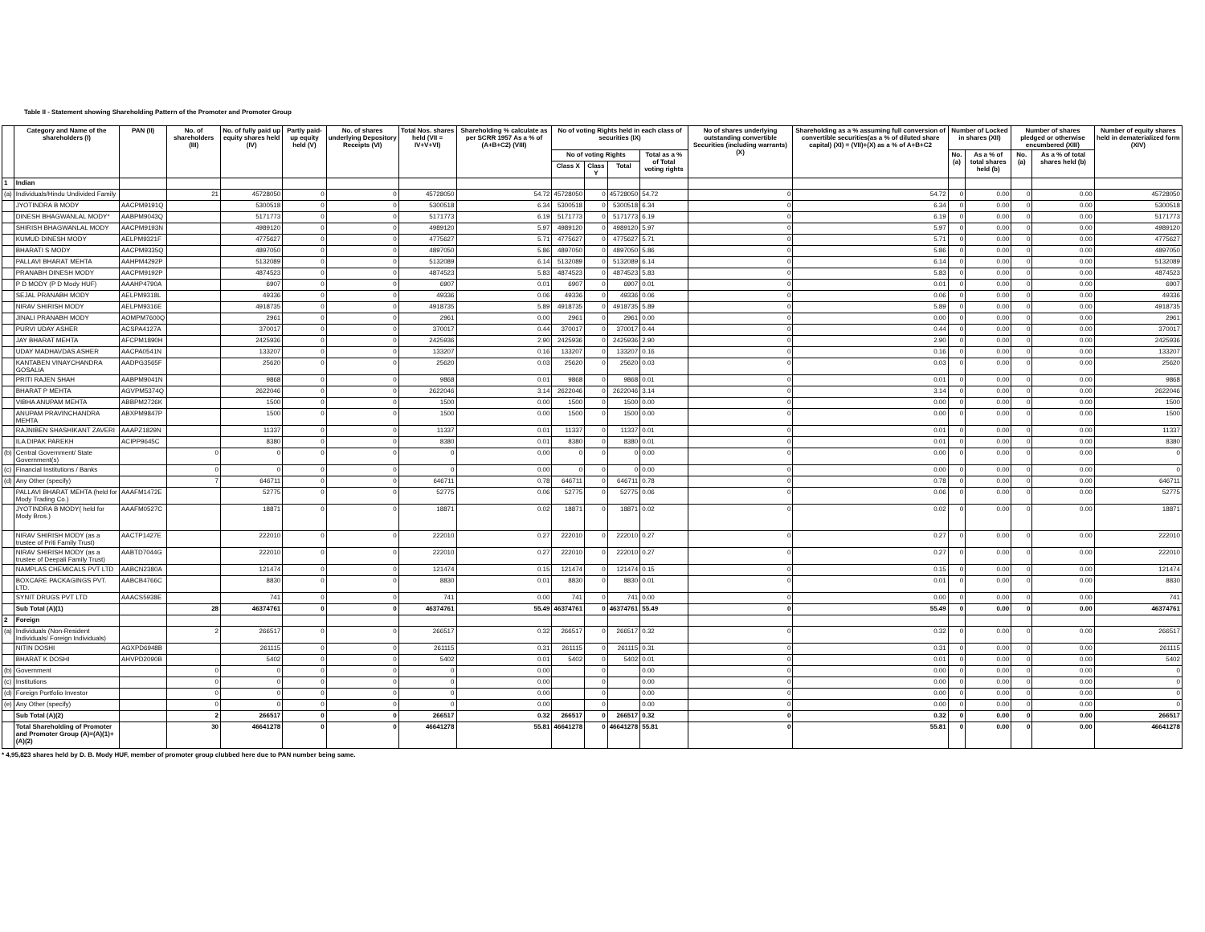Table II - Statement showing Shareholding Pattern of the Promoter and Promoter Group
| | Category and Name of the shareholders (I) | PAN (II) | No. of shareholders (III) | No. of fully paid up equity shares held (IV) | Partly paid-up equity held (V) | No. of shares underlying Depository Receipts (VI) | Total Nos. shares held (VII = IV+V+VI) | Shareholding % calculate as per SCRR 1957 As a % of (A+B+C2) (VIII) | No of voting Rights held in each class of securities (IX) | | | | No of shares underlying outstanding convertible Securities (including warrants) (X) | Shareholding as a % assuming full conversion of convertible securities(as a % of diluted share capital) (XI) = (VII)+(X) as a % of A+B+C2 | Number of Locked in shares (XII) | | Number of shares pledged or otherwise encumbered (XIII) | | Number of equity shares held in dematerialized form (XIV) |
| --- | --- | --- | --- | --- | --- | --- | --- | --- | --- | --- | --- | --- | --- | --- | --- | --- | --- | --- | --- |
| | | | | | | | | | No of voting Rights | | | Total as a % of Total voting rights | | | No. (a) | As a % of total shares held (b) | No. (a) | As a % of total shares held (b) | |
| | | | | | | | | | Class X | Class Y | Total | | | | | | | | |
| 1 | Indian | | | | | | | | | | | | | | | | | | |
| (a) | Individuals/Hindu Undivided Family | | 21 | 45728050 | 0 | 0 | 45728050 | 54.72 | 45728050 | 0 | 45728050 | 54.72 | 0 | 54.72 | 0 | 0.00 | 0 | 0.00 | 45728050 |
| | JYOTINDRA B MODY | AACPM9191Q | | 5300518 | 0 | 0 | 5300518 | 6.34 | 5300518 | 0 | 5300518 | 6.34 | 0 | 6.34 | 0 | 0.00 | 0 | 0.00 | 5300518 |
| | DINESH BHAGWANLAL MODY* | AABPM9043Q | | 5171773 | 0 | 0 | 5171773 | 6.19 | 5171773 | 0 | 5171773 | 6.19 | 0 | 6.19 | 0 | 0.00 | 0 | 0.00 | 5171773 |
| | SHIRISH BHAGWANLAL MODY | AACPM9193N | | 4989120 | 0 | 0 | 4989120 | 5.97 | 4989120 | 0 | 4989120 | 5.97 | 0 | 5.97 | 0 | 0.00 | 0 | 0.00 | 4989120 |
| | KUMUD DINESH MODY | AELPM9321F | | 4775627 | 0 | 0 | 4775627 | 5.71 | 4775627 | 0 | 4775627 | 5.71 | 0 | 5.71 | 0 | 0.00 | 0 | 0.00 | 4775627 |
| | BHARATI S MODY | AACPM9335Q | | 4897050 | 0 | 0 | 4897050 | 5.86 | 4897050 | 0 | 4897050 | 5.86 | 0 | 5.86 | 0 | 0.00 | 0 | 0.00 | 4897050 |
| | PALLAVI BHARAT MEHTA | AAHPM4292P | | 5132089 | 0 | 0 | 5132089 | 6.14 | 5132089 | 0 | 5132089 | 6.14 | 0 | 6.14 | 0 | 0.00 | 0 | 0.00 | 5132089 |
| | PRANABH DINESH MODY | AACPM9192P | | 4874523 | 0 | 0 | 4874523 | 5.83 | 4874523 | 0 | 4874523 | 5.83 | 0 | 5.83 | 0 | 0.00 | 0 | 0.00 | 4874523 |
| | P D MODY (P D Mody HUF) | AAAHP4790A | | 6907 | 0 | 0 | 6907 | 0.01 | 6907 | 0 | 6907 | 0.01 | 0 | 0.01 | 0 | 0.00 | 0 | 0.00 | 6907 |
| | SEJAL PRANABH MODY | AELPM9318L | | 49336 | 0 | 0 | 49336 | 0.06 | 49336 | 0 | 49336 | 0.06 | 0 | 0.06 | 0 | 0.00 | 0 | 0.00 | 49336 |
| | NIRAV SHIRISH MODY | AELPM9316E | | 4918735 | 0 | 0 | 4918735 | 5.89 | 4918735 | 0 | 4918735 | 5.89 | 0 | 5.89 | 0 | 0.00 | 0 | 0.00 | 4918735 |
| | JINALI PRANABH MODY | AOMPM7600Q | | 2961 | 0 | 0 | 2961 | 0.00 | 2961 | 0 | 2961 | 0.00 | 0 | 0.00 | 0 | 0.00 | 0 | 0.00 | 2961 |
| | PURVI UDAY ASHER | ACSPA4127A | | 370017 | 0 | 0 | 370017 | 0.44 | 370017 | 0 | 370017 | 0.44 | 0 | 0.44 | 0 | 0.00 | 0 | 0.00 | 370017 |
| | JAY BHARAT MEHTA | AFCPM1890H | | 2425936 | 0 | 0 | 2425936 | 2.90 | 2425936 | 0 | 2425936 | 2.90 | 0 | 2.90 | 0 | 0.00 | 0 | 0.00 | 2425936 |
| | UDAY MADHAVDAS ASHER | AACPA0541N | | 133207 | 0 | 0 | 133207 | 0.16 | 133207 | 0 | 133207 | 0.16 | 0 | 0.16 | 0 | 0.00 | 0 | 0.00 | 133207 |
| | KANTABEN VINAYCHANDRA GOSALIA | AADPG3565F | | 25620 | 0 | 0 | 25620 | 0.03 | 25620 | 0 | 25620 | 0.03 | 0 | 0.03 | 0 | 0.00 | 0 | 0.00 | 25620 |
| | PRITI RAJEN SHAH | AABPM9041N | | 9868 | 0 | 0 | 9868 | 0.01 | 9868 | 0 | 9868 | 0.01 | 0 | 0.01 | 0 | 0.00 | 0 | 0.00 | 9868 |
| | BHARAT P MEHTA | AGVPM5374Q | | 2622046 | 0 | 0 | 2622046 | 3.14 | 2622046 | 0 | 2622046 | 3.14 | 0 | 3.14 | 0 | 0.00 | 0 | 0.00 | 2622046 |
| | VIBHA ANUPAM MEHTA | ABBPM2726K | | 1500 | 0 | 0 | 1500 | 0.00 | 1500 | 0 | 1500 | 0.00 | 0 | 0.00 | 0 | 0.00 | 0 | 0.00 | 1500 |
| | ANUPAM PRAVINCHANDRA MEHTA | ABXPM9847P | | 1500 | 0 | 0 | 1500 | 0.00 | 1500 | 0 | 1500 | 0.00 | 0 | 0.00 | 0 | 0.00 | 0 | 0.00 | 1500 |
| | RAJNIBEN SHASHIKANT ZAVERI | AAAPZ1829N | | 11337 | 0 | 0 | 11337 | 0.01 | 11337 | 0 | 11337 | 0.01 | 0 | 0.01 | 0 | 0.00 | 0 | 0.00 | 11337 |
| | ILA DIPAK PAREKH | ACIPP9645C | | 8380 | 0 | 0 | 8380 | 0.01 | 8380 | 0 | 8380 | 0.01 | 0 | 0.01 | 0 | 0.00 | 0 | 0.00 | 8380 |
| (b) | Central Government/ State Government(s) | | 0 | 0 | 0 | 0 | 0 | 0.00 | 0 | 0 | 0 | 0.00 | 0 | 0.00 | 0 | 0.00 | 0 | 0.00 | 0 |
| (c) | Financial Institutions / Banks | | 0 | 0 | 0 | 0 | 0 | 0.00 | 0 | 0 | 0 | 0.00 | 0 | 0.00 | 0 | 0.00 | 0 | 0.00 | 0 |
| (d) | Any Other (specify) | | 7 | 646711 | 0 | 0 | 646711 | 0.78 | 646711 | 0 | 646711 | 0.78 | 0 | 0.78 | 0 | 0.00 | 0 | 0.00 | 646711 |
| | PALLAVI BHARAT MEHTA (held for Mody Trading Co.) | AAAFM1472E | | 52775 | 0 | 0 | 52775 | 0.06 | 52775 | 0 | 52775 | 0.06 | 0 | 0.06 | 0 | 0.00 | 0 | 0.00 | 52775 |
| | JYOTINDRA B MODY( held for Mody Bros.) | AAAFM0527C | | 18871 | 0 | 0 | 18871 | 0.02 | 18871 | 0 | 18871 | 0.02 | 0 | 0.02 | 0 | 0.00 | 0 | 0.00 | 18871 |
| | NIRAV SHIRISH MODY (as a trustee of Priti Family Trust) | AACTP1427E | | 222010 | 0 | 0 | 222010 | 0.27 | 222010 | 0 | 222010 | 0.27 | 0 | 0.27 | 0 | 0.00 | 0 | 0.00 | 222010 |
| | NIRAV SHIRISH MODY (as a trustee of Deepali Family Trust) | AABTD7044G | | 222010 | 0 | 0 | 222010 | 0.27 | 222010 | 0 | 222010 | 0.27 | 0 | 0.27 | 0 | 0.00 | 0 | 0.00 | 222010 |
| | NAMPLAS CHEMICALS PVT LTD | AABCN2380A | | 121474 | 0 | 0 | 121474 | 0.15 | 121474 | 0 | 121474 | 0.15 | 0 | 0.15 | 0 | 0.00 | 0 | 0.00 | 121474 |
| | BOXCARE PACKAGINGS PVT. LTD. | AABCB4766C | | 8830 | 0 | 0 | 8830 | 0.01 | 8830 | 0 | 8830 | 0.01 | 0 | 0.01 | 0 | 0.00 | 0 | 0.00 | 8830 |
| | SYNIT DRUGS PVT LTD | AAACS5938E | | 741 | 0 | 0 | 741 | 0.00 | 741 | 0 | 741 | 0.00 | 0 | 0.00 | 0 | 0.00 | 0 | 0.00 | 741 |
| | Sub Total (A)(1) | | 28 | 46374761 | 0 | 0 | 46374761 | 55.49 | 46374761 | 0 | 46374761 | 55.49 | 0 | 55.49 | 0 | 0.00 | 0 | 0.00 | 46374761 |
| 2 | Foreign | | | | | | | | | | | | | | | | | | |
| (a) | Individuals (Non-Resident Individuals/ Foreign Individuals) | | 2 | 266517 | 0 | 0 | 266517 | 0.32 | 266517 | 0 | 266517 | 0.32 | 0 | 0.32 | 0 | 0.00 | 0 | 0.00 | 266517 |
| | NITIN DOSHI | AGXPD6948B | | 261115 | 0 | 0 | 261115 | 0.31 | 261115 | 0 | 261115 | 0.31 | 0 | 0.31 | 0 | 0.00 | 0 | 0.00 | 261115 |
| | BHARAT K DOSHI | AHVPD2090B | | 5402 | 0 | 0 | 5402 | 0.01 | 5402 | 0 | 5402 | 0.01 | 0 | 0.01 | 0 | 0.00 | 0 | 0.00 | 5402 |
| (b) | Government | | 0 | 0 | 0 | 0 | 0 | 0.00 | | 0 | | 0.00 | 0 | 0.00 | 0 | 0.00 | 0 | 0.00 | 0 |
| (c) | Institutions | | 0 | 0 | 0 | 0 | 0 | 0.00 | | 0 | | 0.00 | 0 | 0.00 | 0 | 0.00 | 0 | 0.00 | 0 |
| (d) | Foreign Portfolio Investor | | 0 | 0 | 0 | 0 | 0 | 0.00 | | 0 | | 0.00 | 0 | 0.00 | 0 | 0.00 | 0 | 0.00 | 0 |
| (e) | Any Other (specify) | | 0 | 0 | 0 | 0 | 0 | 0.00 | | 0 | | 0.00 | 0 | 0.00 | 0 | 0.00 | 0 | 0.00 | 0 |
| | Sub Total (A)(2) | | 2 | 266517 | 0 | 0 | 266517 | 0.32 | 266517 | 0 | 266517 | 0.32 | 0 | 0.32 | 0 | 0.00 | 0 | 0.00 | 266517 |
| | Total Shareholding of Promoter and Promoter Group (A)=(A)(1)+(A)(2) | | 30 | 46641278 | 0 | 0 | 46641278 | 55.81 | 46641278 | 0 | 46641278 | 55.81 | 0 | 55.81 | 0 | 0.00 | 0 | 0.00 | 46641278 |
* 4,95,823 shares held by D. B. Mody HUF, member of promoter group clubbed here due to PAN number being same.